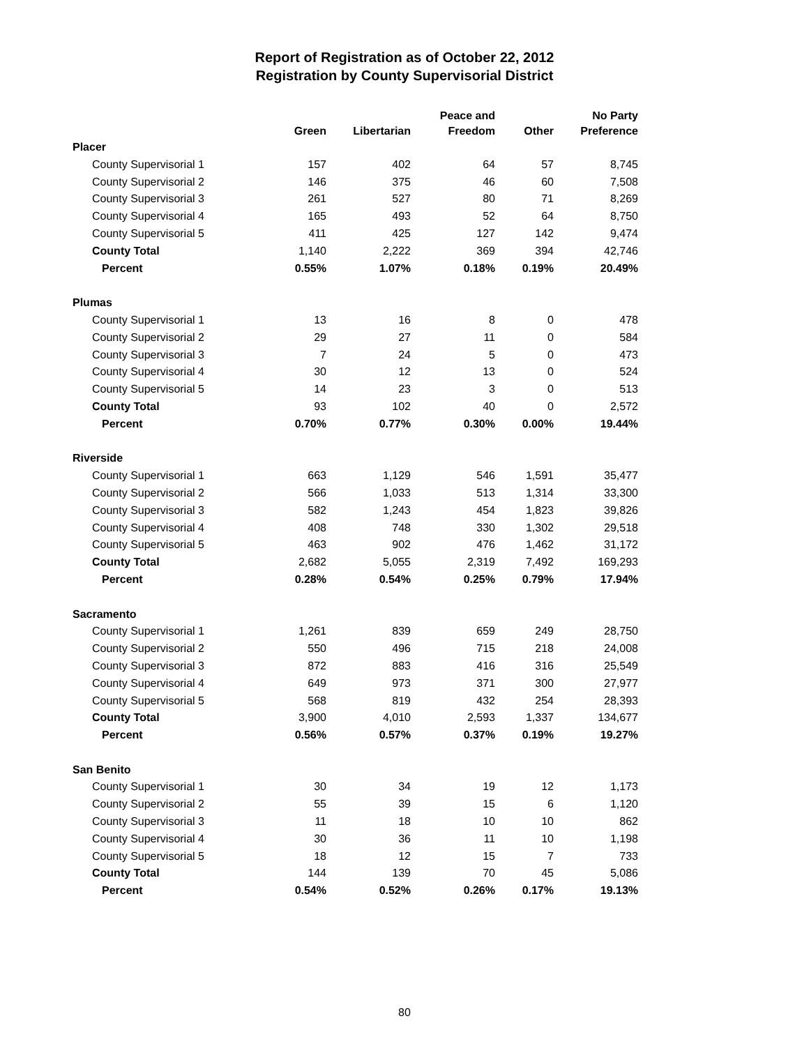Report of Registration as of October 22, 2012
Registration by County Supervisorial District
| | Green | Libertarian | Peace and Freedom | Other | No Party Preference |
| --- | --- | --- | --- | --- | --- |
| Placer | | | | | |
| County Supervisorial 1 | 157 | 402 | 64 | 57 | 8,745 |
| County Supervisorial 2 | 146 | 375 | 46 | 60 | 7,508 |
| County Supervisorial 3 | 261 | 527 | 80 | 71 | 8,269 |
| County Supervisorial 4 | 165 | 493 | 52 | 64 | 8,750 |
| County Supervisorial 5 | 411 | 425 | 127 | 142 | 9,474 |
| County Total | 1,140 | 2,222 | 369 | 394 | 42,746 |
| Percent | 0.55% | 1.07% | 0.18% | 0.19% | 20.49% |
| Plumas | | | | | |
| County Supervisorial 1 | 13 | 16 | 8 | 0 | 478 |
| County Supervisorial 2 | 29 | 27 | 11 | 0 | 584 |
| County Supervisorial 3 | 7 | 24 | 5 | 0 | 473 |
| County Supervisorial 4 | 30 | 12 | 13 | 0 | 524 |
| County Supervisorial 5 | 14 | 23 | 3 | 0 | 513 |
| County Total | 93 | 102 | 40 | 0 | 2,572 |
| Percent | 0.70% | 0.77% | 0.30% | 0.00% | 19.44% |
| Riverside | | | | | |
| County Supervisorial 1 | 663 | 1,129 | 546 | 1,591 | 35,477 |
| County Supervisorial 2 | 566 | 1,033 | 513 | 1,314 | 33,300 |
| County Supervisorial 3 | 582 | 1,243 | 454 | 1,823 | 39,826 |
| County Supervisorial 4 | 408 | 748 | 330 | 1,302 | 29,518 |
| County Supervisorial 5 | 463 | 902 | 476 | 1,462 | 31,172 |
| County Total | 2,682 | 5,055 | 2,319 | 7,492 | 169,293 |
| Percent | 0.28% | 0.54% | 0.25% | 0.79% | 17.94% |
| Sacramento | | | | | |
| County Supervisorial 1 | 1,261 | 839 | 659 | 249 | 28,750 |
| County Supervisorial 2 | 550 | 496 | 715 | 218 | 24,008 |
| County Supervisorial 3 | 872 | 883 | 416 | 316 | 25,549 |
| County Supervisorial 4 | 649 | 973 | 371 | 300 | 27,977 |
| County Supervisorial 5 | 568 | 819 | 432 | 254 | 28,393 |
| County Total | 3,900 | 4,010 | 2,593 | 1,337 | 134,677 |
| Percent | 0.56% | 0.57% | 0.37% | 0.19% | 19.27% |
| San Benito | | | | | |
| County Supervisorial 1 | 30 | 34 | 19 | 12 | 1,173 |
| County Supervisorial 2 | 55 | 39 | 15 | 6 | 1,120 |
| County Supervisorial 3 | 11 | 18 | 10 | 10 | 862 |
| County Supervisorial 4 | 30 | 36 | 11 | 10 | 1,198 |
| County Supervisorial 5 | 18 | 12 | 15 | 7 | 733 |
| County Total | 144 | 139 | 70 | 45 | 5,086 |
| Percent | 0.54% | 0.52% | 0.26% | 0.17% | 19.13% |
80